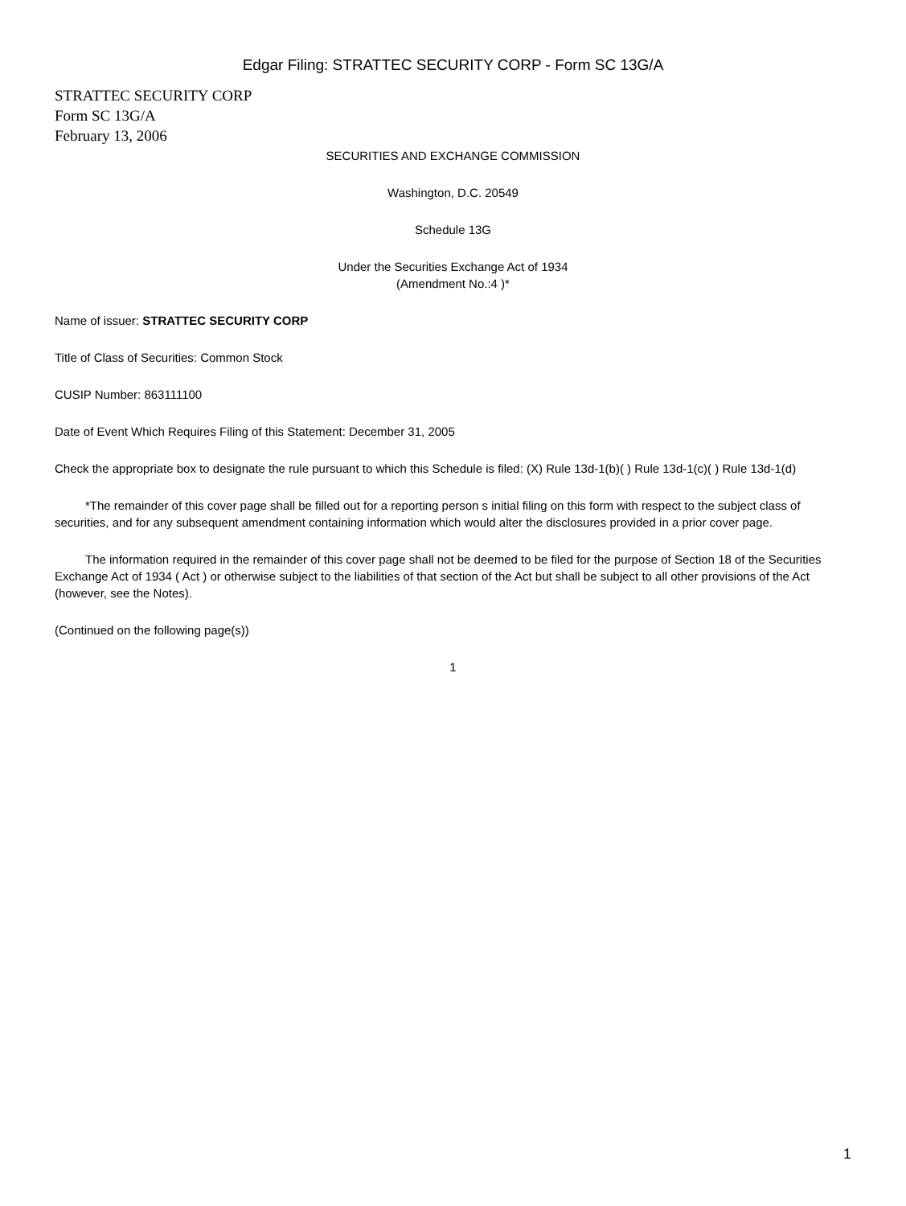Edgar Filing: STRATTEC SECURITY CORP - Form SC 13G/A
STRATTEC SECURITY CORP
Form SC 13G/A
February 13, 2006
SECURITIES AND EXCHANGE COMMISSION
Washington, D.C. 20549
Schedule 13G
Under the Securities Exchange Act of 1934
(Amendment No.:4 )*
Name of issuer: STRATTEC SECURITY CORP
Title of Class of Securities: Common Stock
CUSIP Number: 863111100
Date of Event Which Requires Filing of this Statement: December 31, 2005
Check the appropriate box to designate the rule pursuant to which this Schedule is filed: (X) Rule 13d-1(b)( ) Rule 13d-1(c)( ) Rule 13d-1(d)
*The remainder of this cover page shall be filled out for a reporting person s initial filing on this form with respect to the subject class of securities, and for any subsequent amendment containing information which would alter the disclosures provided in a prior cover page.
The information required in the remainder of this cover page shall not be deemed to be filed for the purpose of Section 18 of the Securities Exchange Act of 1934 ( Act ) or otherwise subject to the liabilities of that section of the Act but shall be subject to all other provisions of the Act (however, see the Notes).
(Continued on the following page(s))
1
1